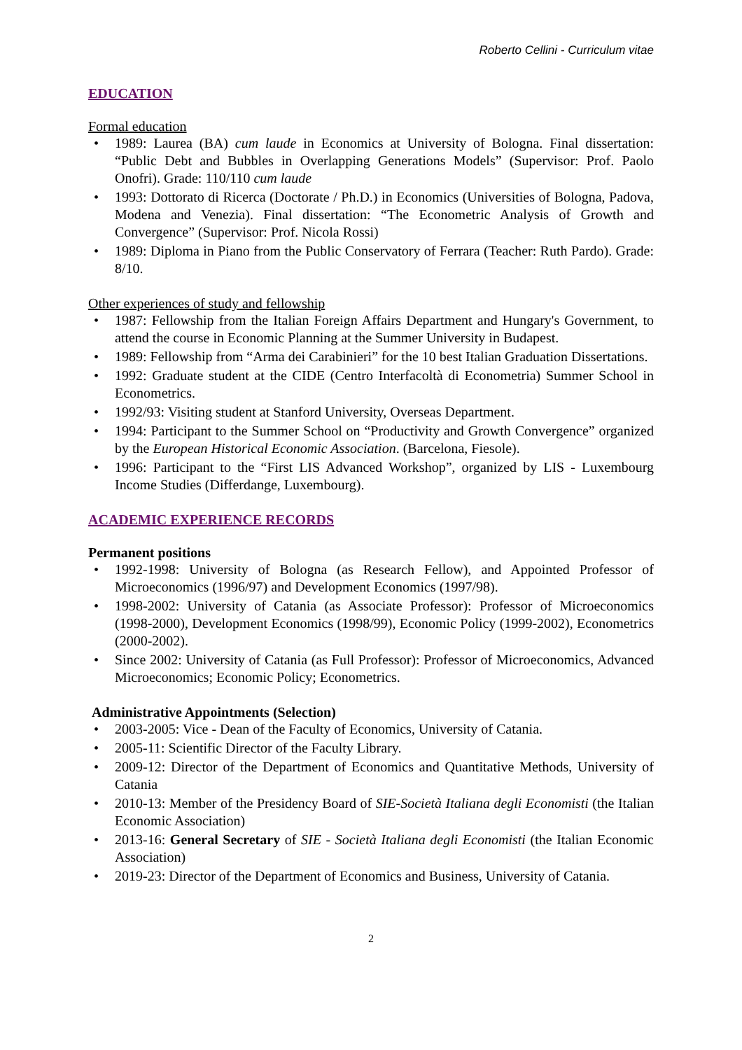Roberto Cellini - Curriculum vitae
EDUCATION
Formal education
• 1989: Laurea (BA) cum laude in Economics at University of Bologna. Final dissertation: “Public Debt and Bubbles in Overlapping Generations Models” (Supervisor: Prof. Paolo Onofri). Grade: 110/110 cum laude
• 1993: Dottorato di Ricerca (Doctorate / Ph.D.) in Economics (Universities of Bologna, Padova, Modena and Venezia). Final dissertation: “The Econometric Analysis of Growth and Convergence” (Supervisor: Prof. Nicola Rossi)
• 1989: Diploma in Piano from the Public Conservatory of Ferrara (Teacher: Ruth Pardo). Grade: 8/10.
Other experiences of study and fellowship
• 1987: Fellowship from the Italian Foreign Affairs Department and Hungary's Government, to attend the course in Economic Planning at the Summer University in Budapest.
• 1989: Fellowship from “Arma dei Carabinieri” for the 10 best Italian Graduation Dissertations.
• 1992: Graduate student at the CIDE (Centro Interfacoltà di Econometria) Summer School in Econometrics.
• 1992/93: Visiting student at Stanford University, Overseas Department.
• 1994: Participant to the Summer School on “Productivity and Growth Convergence” organized by the European Historical Economic Association. (Barcelona, Fiesole).
• 1996: Participant to the “First LIS Advanced Workshop”, organized by LIS - Luxembourg Income Studies (Differdange, Luxembourg).
ACADEMIC EXPERIENCE RECORDS
Permanent positions
• 1992-1998: University of Bologna (as Research Fellow), and Appointed Professor of Microeconomics (1996/97) and Development Economics (1997/98).
• 1998-2002: University of Catania (as Associate Professor): Professor of Microeconomics (1998-2000), Development Economics (1998/99), Economic Policy (1999-2002), Econometrics (2000-2002).
• Since 2002: University of Catania (as Full Professor): Professor of Microeconomics, Advanced Microeconomics; Economic Policy; Econometrics.
Administrative Appointments (Selection)
• 2003-2005: Vice - Dean of the Faculty of Economics, University of Catania.
• 2005-11: Scientific Director of the Faculty Library.
• 2009-12: Director of the Department of Economics and Quantitative Methods, University of Catania
• 2010-13: Member of the Presidency Board of SIE-Società Italiana degli Economisti (the Italian Economic Association)
• 2013-16: General Secretary of SIE - Società Italiana degli Economisti (the Italian Economic Association)
• 2019-23: Director of the Department of Economics and Business, University of Catania.
2